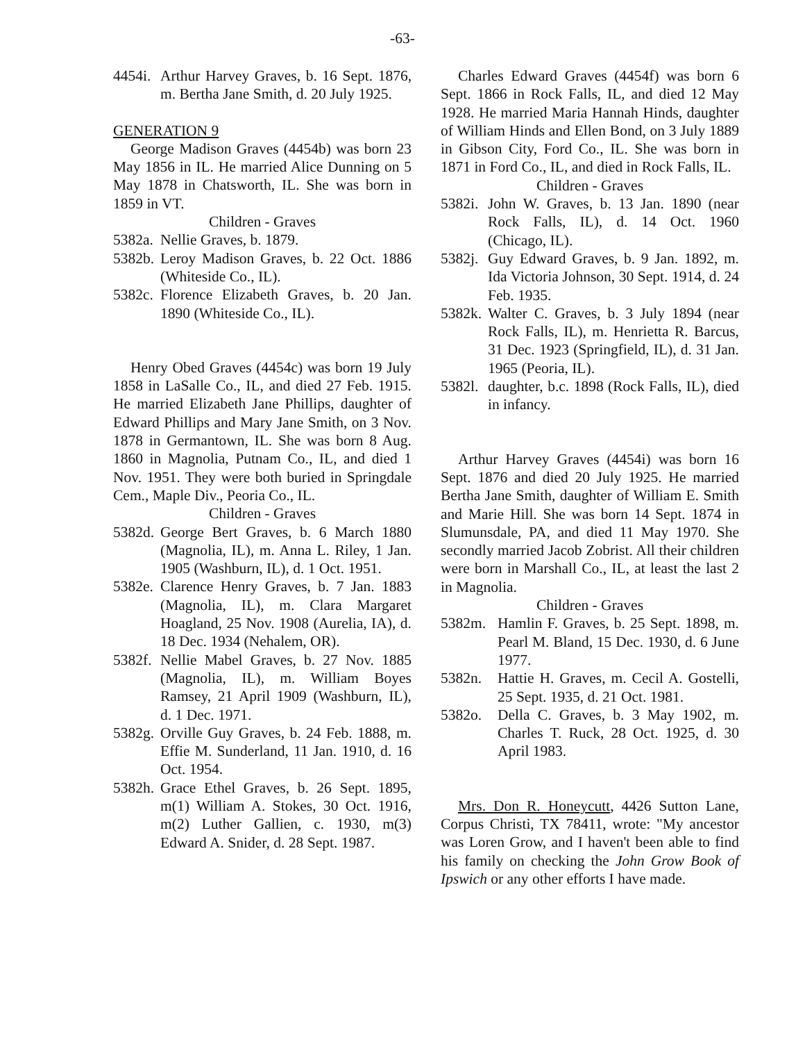-63-
4454i. Arthur Harvey Graves, b. 16 Sept. 1876, m. Bertha Jane Smith, d. 20 July 1925.
GENERATION 9
George Madison Graves (4454b) was born 23 May 1856 in IL. He married Alice Dunning on 5 May 1878 in Chatsworth, IL. She was born in 1859 in VT.
Children - Graves
5382a. Nellie Graves, b. 1879.
5382b. Leroy Madison Graves, b. 22 Oct. 1886 (Whiteside Co., IL).
5382c. Florence Elizabeth Graves, b. 20 Jan. 1890 (Whiteside Co., IL).
Henry Obed Graves (4454c) was born 19 July 1858 in LaSalle Co., IL, and died 27 Feb. 1915. He married Elizabeth Jane Phillips, daughter of Edward Phillips and Mary Jane Smith, on 3 Nov. 1878 in Germantown, IL. She was born 8 Aug. 1860 in Magnolia, Putnam Co., IL, and died 1 Nov. 1951. They were both buried in Springdale Cem., Maple Div., Peoria Co., IL.
Children - Graves
5382d. George Bert Graves, b. 6 March 1880 (Magnolia, IL), m. Anna L. Riley, 1 Jan. 1905 (Washburn, IL), d. 1 Oct. 1951.
5382e. Clarence Henry Graves, b. 7 Jan. 1883 (Magnolia, IL), m. Clara Margaret Hoagland, 25 Nov. 1908 (Aurelia, IA), d. 18 Dec. 1934 (Nehalem, OR).
5382f. Nellie Mabel Graves, b. 27 Nov. 1885 (Magnolia, IL), m. William Boyes Ramsey, 21 April 1909 (Washburn, IL), d. 1 Dec. 1971.
5382g. Orville Guy Graves, b. 24 Feb. 1888, m. Effie M. Sunderland, 11 Jan. 1910, d. 16 Oct. 1954.
5382h. Grace Ethel Graves, b. 26 Sept. 1895, m(1) William A. Stokes, 30 Oct. 1916, m(2) Luther Gallien, c. 1930, m(3) Edward A. Snider, d. 28 Sept. 1987.
Charles Edward Graves (4454f) was born 6 Sept. 1866 in Rock Falls, IL, and died 12 May 1928. He married Maria Hannah Hinds, daughter of William Hinds and Ellen Bond, on 3 July 1889 in Gibson City, Ford Co., IL. She was born in 1871 in Ford Co., IL, and died in Rock Falls, IL.
Children - Graves
5382i. John W. Graves, b. 13 Jan. 1890 (near Rock Falls, IL), d. 14 Oct. 1960 (Chicago, IL).
5382j. Guy Edward Graves, b. 9 Jan. 1892, m. Ida Victoria Johnson, 30 Sept. 1914, d. 24 Feb. 1935.
5382k. Walter C. Graves, b. 3 July 1894 (near Rock Falls, IL), m. Henrietta R. Barcus, 31 Dec. 1923 (Springfield, IL), d. 31 Jan. 1965 (Peoria, IL).
5382l. daughter, b.c. 1898 (Rock Falls, IL), died in infancy.
Arthur Harvey Graves (4454i) was born 16 Sept. 1876 and died 20 July 1925. He married Bertha Jane Smith, daughter of William E. Smith and Marie Hill. She was born 14 Sept. 1874 in Slumunsdale, PA, and died 11 May 1970. She secondly married Jacob Zobrist. All their children were born in Marshall Co., IL, at least the last 2 in Magnolia.
Children - Graves
5382m. Hamlin F. Graves, b. 25 Sept. 1898, m. Pearl M. Bland, 15 Dec. 1930, d. 6 June 1977.
5382n. Hattie H. Graves, m. Cecil A. Gostelli, 25 Sept. 1935, d. 21 Oct. 1981.
5382o. Della C. Graves, b. 3 May 1902, m. Charles T. Ruck, 28 Oct. 1925, d. 30 April 1983.
Mrs. Don R. Honeycutt, 4426 Sutton Lane, Corpus Christi, TX 78411, wrote: "My ancestor was Loren Grow, and I haven't been able to find his family on checking the John Grow Book of Ipswich or any other efforts I have made.